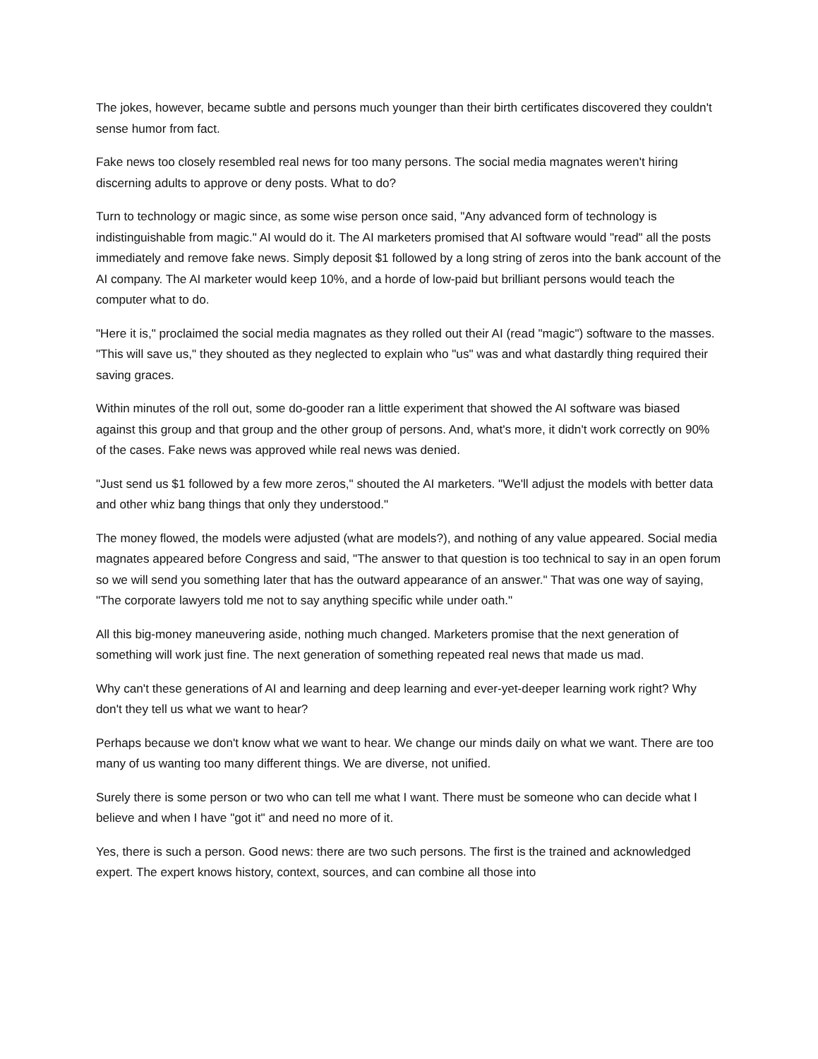The jokes, however, became subtle and persons much younger than their birth certificates discovered they couldn't sense humor from fact.
Fake news too closely resembled real news for too many persons. The social media magnates weren't hiring discerning adults to approve or deny posts. What to do?
Turn to technology or magic since, as some wise person once said, "Any advanced form of technology is indistinguishable from magic." AI would do it. The AI marketers promised that AI software would "read" all the posts immediately and remove fake news. Simply deposit $1 followed by a long string of zeros into the bank account of the AI company. The AI marketer would keep 10%, and a horde of low-paid but brilliant persons would teach the computer what to do.
"Here it is," proclaimed the social media magnates as they rolled out their AI (read "magic") software to the masses. "This will save us," they shouted as they neglected to explain who "us" was and what dastardly thing required their saving graces.
Within minutes of the roll out, some do-gooder ran a little experiment that showed the AI software was biased against this group and that group and the other group of persons. And, what's more, it didn't work correctly on 90% of the cases. Fake news was approved while real news was denied.
"Just send us $1 followed by a few more zeros," shouted the AI marketers. "We'll adjust the models with better data and other whiz bang things that only they understood."
The money flowed, the models were adjusted (what are models?), and nothing of any value appeared. Social media magnates appeared before Congress and said, "The answer to that question is too technical to say in an open forum so we will send you something later that has the outward appearance of an answer." That was one way of saying, "The corporate lawyers told me not to say anything specific while under oath."
All this big-money maneuvering aside, nothing much changed. Marketers promise that the next generation of something will work just fine. The next generation of something repeated real news that made us mad.
Why can't these generations of AI and learning and deep learning and ever-yet-deeper learning work right? Why don't they tell us what we want to hear?
Perhaps because we don't know what we want to hear. We change our minds daily on what we want. There are too many of us wanting too many different things. We are diverse, not unified.
Surely there is some person or two who can tell me what I want. There must be someone who can decide what I believe and when I have "got it" and need no more of it.
Yes, there is such a person. Good news: there are two such persons. The first is the trained and acknowledged expert. The expert knows history, context, sources, and can combine all those into